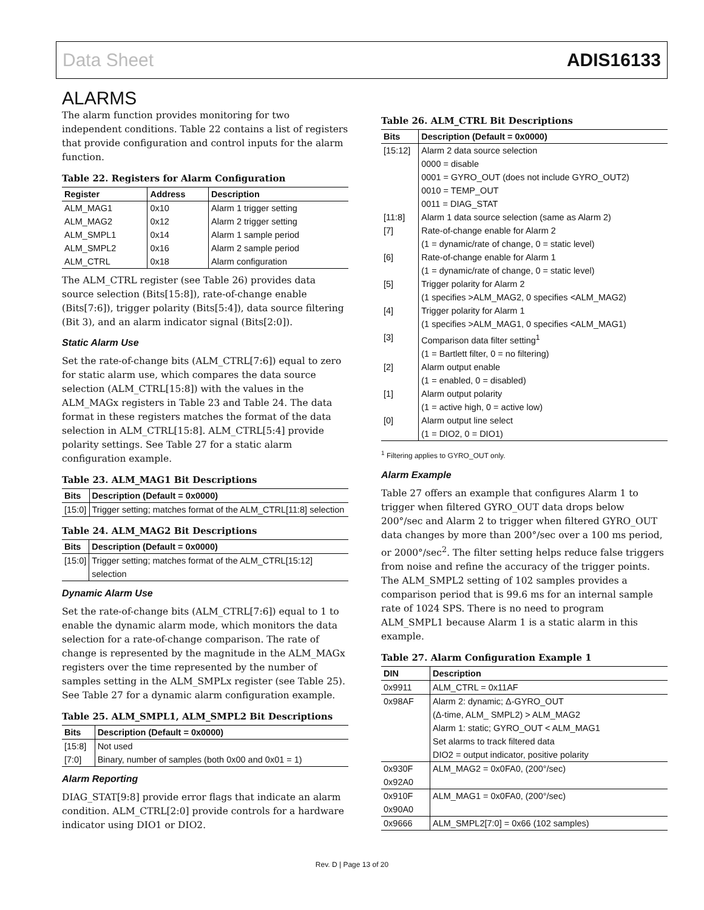Data Sheet ADIS16133
ALARMS
The alarm function provides monitoring for two independent conditions. Table 22 contains a list of registers that provide configuration and control inputs for the alarm function.
Table 22. Registers for Alarm Configuration
| Register | Address | Description |
| --- | --- | --- |
| ALM_MAG1 | 0x10 | Alarm 1 trigger setting |
| ALM_MAG2 | 0x12 | Alarm 2 trigger setting |
| ALM_SMPL1 | 0x14 | Alarm 1 sample period |
| ALM_SMPL2 | 0x16 | Alarm 2 sample period |
| ALM_CTRL | 0x18 | Alarm configuration |
The ALM_CTRL register (see Table 26) provides data source selection (Bits[15:8]), rate-of-change enable (Bits[7:6]), trigger polarity (Bits[5:4]), data source filtering (Bit 3), and an alarm indicator signal (Bits[2:0]).
Static Alarm Use
Set the rate-of-change bits (ALM_CTRL[7:6]) equal to zero for static alarm use, which compares the data source selection (ALM_CTRL[15:8]) with the values in the ALM_MAGx registers in Table 23 and Table 24. The data format in these registers matches the format of the data selection in ALM_CTRL[15:8]. ALM_CTRL[5:4] provide polarity settings. See Table 27 for a static alarm configuration example.
Table 23. ALM_MAG1 Bit Descriptions
| Bits | Description (Default = 0x0000) |
| --- | --- |
| [15:0] | Trigger setting; matches format of the ALM_CTRL[11:8] selection |
Table 24. ALM_MAG2 Bit Descriptions
| Bits | Description (Default = 0x0000) |
| --- | --- |
| [15:0] | Trigger setting; matches format of the ALM_CTRL[15:12] selection |
Dynamic Alarm Use
Set the rate-of-change bits (ALM_CTRL[7:6]) equal to 1 to enable the dynamic alarm mode, which monitors the data selection for a rate-of-change comparison. The rate of change is represented by the magnitude in the ALM_MAGx registers over the time represented by the number of samples setting in the ALM_SMPLx register (see Table 25). See Table 27 for a dynamic alarm configuration example.
Table 25. ALM_SMPL1, ALM_SMPL2 Bit Descriptions
| Bits | Description (Default = 0x0000) |
| --- | --- |
| [15:8] | Not used |
| [7:0] | Binary, number of samples (both 0x00 and 0x01 = 1) |
Alarm Reporting
DIAG_STAT[9:8] provide error flags that indicate an alarm condition. ALM_CTRL[2:0] provide controls for a hardware indicator using DIO1 or DIO2.
Table 26. ALM_CTRL Bit Descriptions
| Bits | Description (Default = 0x0000) |
| --- | --- |
| [15:12] | Alarm 2 data source selection 0000 = disable 0001 = GYRO_OUT (does not include GYRO_OUT2) 0010 = TEMP_OUT 0011 = DIAG_STAT |
| [11:8] | Alarm 1 data source selection (same as Alarm 2) |
| [7] | Rate-of-change enable for Alarm 2 (1 = dynamic/rate of change, 0 = static level) |
| [6] | Rate-of-change enable for Alarm 1 (1 = dynamic/rate of change, 0 = static level) |
| [5] | Trigger polarity for Alarm 2 (1 specifies >ALM_MAG2, 0 specifies <ALM_MAG2) |
| [4] | Trigger polarity for Alarm 1 (1 specifies >ALM_MAG1, 0 specifies <ALM_MAG1) |
| [3] | Comparison data filter setting<sup>1</sup> (1 = Bartlett filter, 0 = no filtering) |
| [2] | Alarm output enable (1 = enabled, 0 = disabled) |
| [1] | Alarm output polarity (1 = active high, 0 = active low) |
| [0] | Alarm output line select (1 = DIO2, 0 = DIO1) |
<sup>1</sup> Filtering applies to GYRO_OUT only.
Alarm Example
Table 27 offers an example that configures Alarm 1 to trigger when filtered GYRO_OUT data drops below 200°/sec and Alarm 2 to trigger when filtered GYRO_OUT data changes by more than 200°/sec over a 100 ms period, or 2000°/sec<sup>2</sup>. The filter setting helps reduce false triggers from noise and refine the accuracy of the trigger points. The ALM_SMPL2 setting of 102 samples provides a comparison period that is 99.6 ms for an internal sample rate of 1024 SPS. There is no need to program ALM_SMPL1 because Alarm 1 is a static alarm in this example.
Table 27. Alarm Configuration Example 1
| DIN | Description |
| --- | --- |
| 0x9911 | ALM_CTRL = 0x11AF |
| 0x98AF | Alarm 2: dynamic; Δ-GYRO_OUT (Δ-time, ALM_ SMPL2) > ALM_MAG2 Alarm 1: static; GYRO_OUT < ALM_MAG1 Set alarms to track filtered data DIO2 = output indicator, positive polarity |
| 0x930F | ALM_MAG2 = 0x0FA0, (200°/sec) |
| 0x92A0 | |
| 0x910F | ALM_MAG1 = 0x0FA0, (200°/sec) |
| 0x90A0 | |
| 0x9666 | ALM_SMPL2[7:0] = 0x66 (102 samples) |
Rev. D | Page 13 of 20